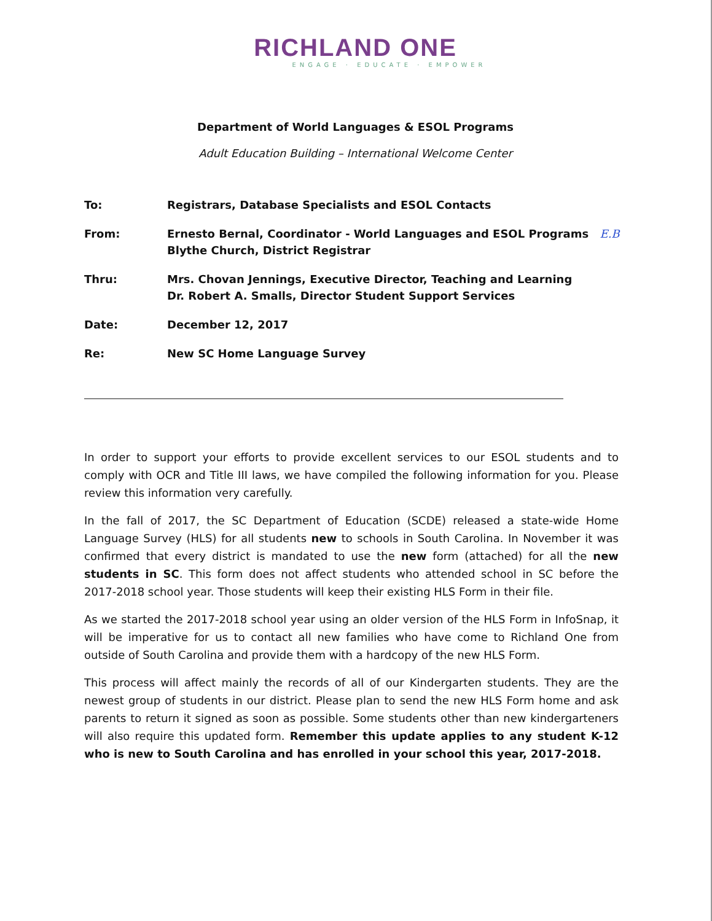RICHLAND ONE
ENGAGE · EDUCATE · EMPOWER
Department of World Languages & ESOL Programs
Adult Education Building – International Welcome Center
To: Registrars, Database Specialists and ESOL Contacts
From: Ernesto Bernal, Coordinator - World Languages and ESOL Programs E.B
Blythe Church, District Registrar
Thru: Mrs. Chovan Jennings, Executive Director, Teaching and Learning
Dr. Robert A. Smalls, Director Student Support Services
Date: December 12, 2017
Re: New SC Home Language Survey
In order to support your efforts to provide excellent services to our ESOL students and to comply with OCR and Title III laws, we have compiled the following information for you. Please review this information very carefully.
In the fall of 2017, the SC Department of Education (SCDE) released a state-wide Home Language Survey (HLS) for all students new to schools in South Carolina. In November it was confirmed that every district is mandated to use the new form (attached) for all the new students in SC. This form does not affect students who attended school in SC before the 2017-2018 school year. Those students will keep their existing HLS Form in their file.
As we started the 2017-2018 school year using an older version of the HLS Form in InfoSnap, it will be imperative for us to contact all new families who have come to Richland One from outside of South Carolina and provide them with a hardcopy of the new HLS Form.
This process will affect mainly the records of all of our Kindergarten students. They are the newest group of students in our district. Please plan to send the new HLS Form home and ask parents to return it signed as soon as possible. Some students other than new kindergarteners will also require this updated form. Remember this update applies to any student K-12 who is new to South Carolina and has enrolled in your school this year, 2017-2018.